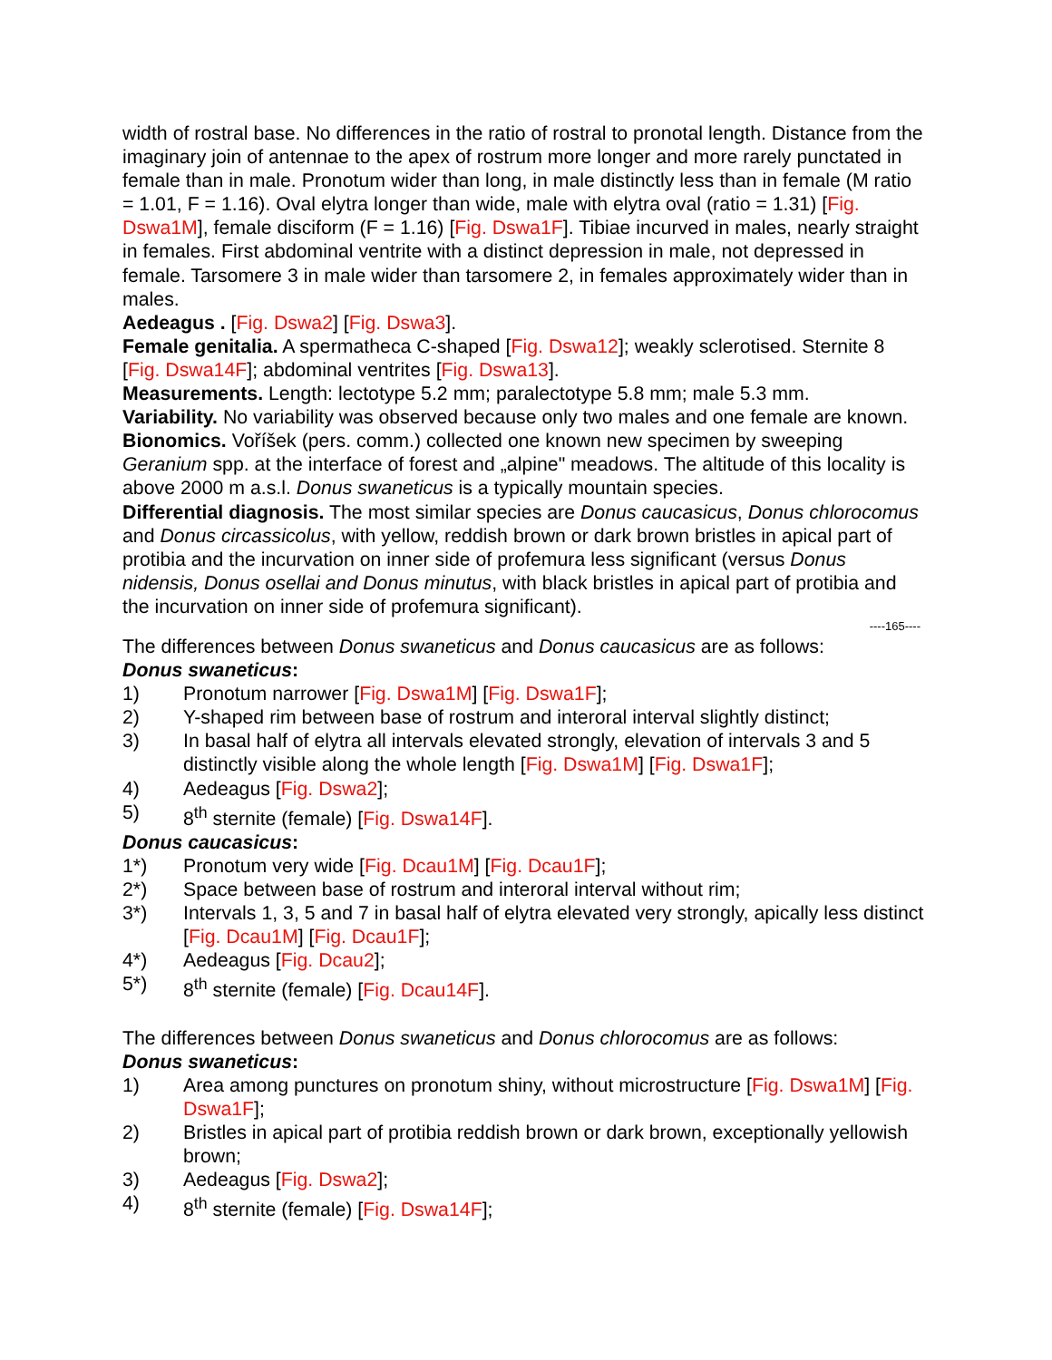width of rostral base. No differences in the ratio of rostral to pronotal length. Distance from the imaginary join of antennae to the apex of rostrum more longer and more rarely punctated in female than in male. Pronotum wider than long, in male distinctly less than in female (M ratio = 1.01, F = 1.16). Oval elytra longer than wide, male with elytra oval (ratio = 1.31) [Fig. Dswa1M], female disciform (F = 1.16) [Fig. Dswa1F]. Tibiae incurved in males, nearly straight in females. First abdominal ventrite with a distinct depression in male, not depressed in female. Tarsomere 3 in male wider than tarsomere 2, in females approximately wider than in males.
Aedeagus . [Fig. Dswa2] [Fig. Dswa3].
Female genitalia. A spermatheca C-shaped [Fig. Dswa12]; weakly sclerotised. Sternite 8 [Fig. Dswa14F]; abdominal ventrites [Fig. Dswa13].
Measurements. Length: lectotype 5.2 mm; paralectotype 5.8 mm; male 5.3 mm.
Variability. No variability was observed because only two males and one female are known.
Bionomics. Voříšek (pers. comm.) collected one known new specimen by sweeping Geranium spp. at the interface of forest and „alpine" meadows. The altitude of this locality is above 2000 m a.s.l. Donus swaneticus is a typically mountain species.
Differential diagnosis. The most similar species are Donus caucasicus, Donus chlorocomus and Donus circassicolus, with yellow, reddish brown or dark brown bristles in apical part of protibia and the incurvation on inner side of profemura less significant (versus Donus nidensis, Donus osellai and Donus minutus, with black bristles in apical part of protibia and the incurvation on inner side of profemura significant).
----165----
The differences between Donus swaneticus and Donus caucasicus are as follows:
Donus swaneticus:
1) Pronotum narrower [Fig. Dswa1M] [Fig. Dswa1F];
2) Y-shaped rim between base of rostrum and interoral interval slightly distinct;
3) In basal half of elytra all intervals elevated strongly, elevation of intervals 3 and 5 distinctly visible along the whole length [Fig. Dswa1M] [Fig. Dswa1F];
4) Aedeagus [Fig. Dswa2];
5) 8<sup>th</sup> sternite (female) [Fig. Dswa14F].
Donus caucasicus:
1*) Pronotum very wide [Fig. Dcau1M] [Fig. Dcau1F];
2*) Space between base of rostrum and interoral interval without rim;
3*) Intervals 1, 3, 5 and 7 in basal half of elytra elevated very strongly, apically less distinct [Fig. Dcau1M] [Fig. Dcau1F];
4*) Aedeagus [Fig. Dcau2];
5*) 8<sup>th</sup> sternite (female) [Fig. Dcau14F].
The differences between Donus swaneticus and Donus chlorocomus are as follows:
Donus swaneticus:
1) Area among punctures on pronotum shiny, without microstructure [Fig. Dswa1M] [Fig. Dswa1F];
2) Bristles in apical part of protibia reddish brown or dark brown, exceptionally yellowish brown;
3) Aedeagus [Fig. Dswa2];
4) 8<sup>th</sup> sternite (female) [Fig. Dswa14F];